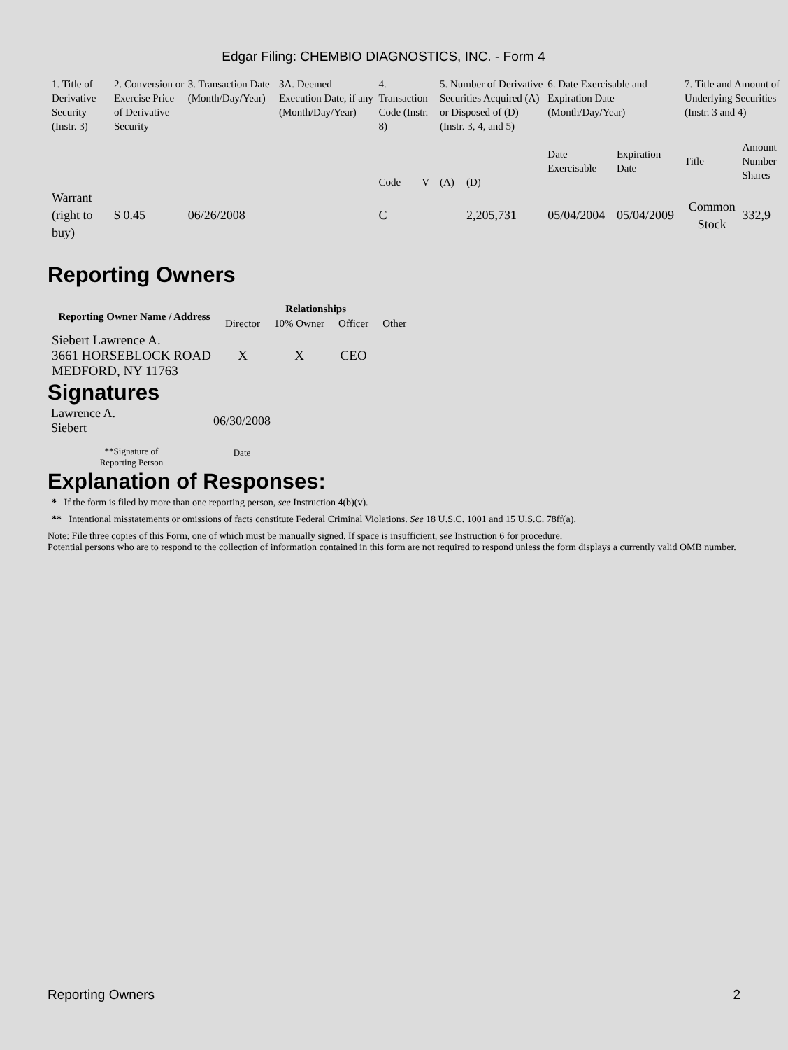Edgar Filing: CHEMBIO DIAGNOSTICS, INC. - Form 4
| 1. Title of Derivative Security (Instr. 3) | 2. Conversion or Exercise Price of Derivative Security | 3. Transaction Date (Month/Day/Year) | 3A. Deemed Execution Date, if any (Month/Day/Year) | 4. Transaction Code (Instr. 8) | | 5. Number of Derivative Securities Acquired (A) or Disposed of (D) (Instr. 3, 4, and 5) | | 6. Date Exercisable and Expiration Date (Month/Day/Year) | | 7. Title and Amount of Underlying Securities (Instr. 3 and 4) | |
| --- | --- | --- | --- | --- | --- | --- | --- | --- | --- | --- | --- |
| | | | | Code | V | (A) | (D) | Date Exercisable | Expiration Date | Title | Amount Number Shares |
| Warrant (right to buy) | $ 0.45 | 06/26/2008 | | C | | | 2,205,731 | 05/04/2004 | 05/04/2009 | Common Stock | 332,9 |
Reporting Owners
| Reporting Owner Name / Address | Relationships | | | |
| --- | --- | --- | --- | --- |
| | Director | 10% Owner | Officer | Other |
| Siebert Lawrence A. 3661 HORSEBLOCK ROAD MEDFORD, NY 11763 | X | X | CEO | |
Signatures
| Lawrence A. Siebert | 06/30/2008 |
| **Signature of Reporting Person | Date |
Explanation of Responses:
* If the form is filed by more than one reporting person, see Instruction 4(b)(v).
** Intentional misstatements or omissions of facts constitute Federal Criminal Violations. See 18 U.S.C. 1001 and 15 U.S.C. 78ff(a).
Note: File three copies of this Form, one of which must be manually signed. If space is insufficient, see Instruction 6 for procedure.
Potential persons who are to respond to the collection of information contained in this form are not required to respond unless the form displays a currently valid OMB number.
Reporting Owners 2